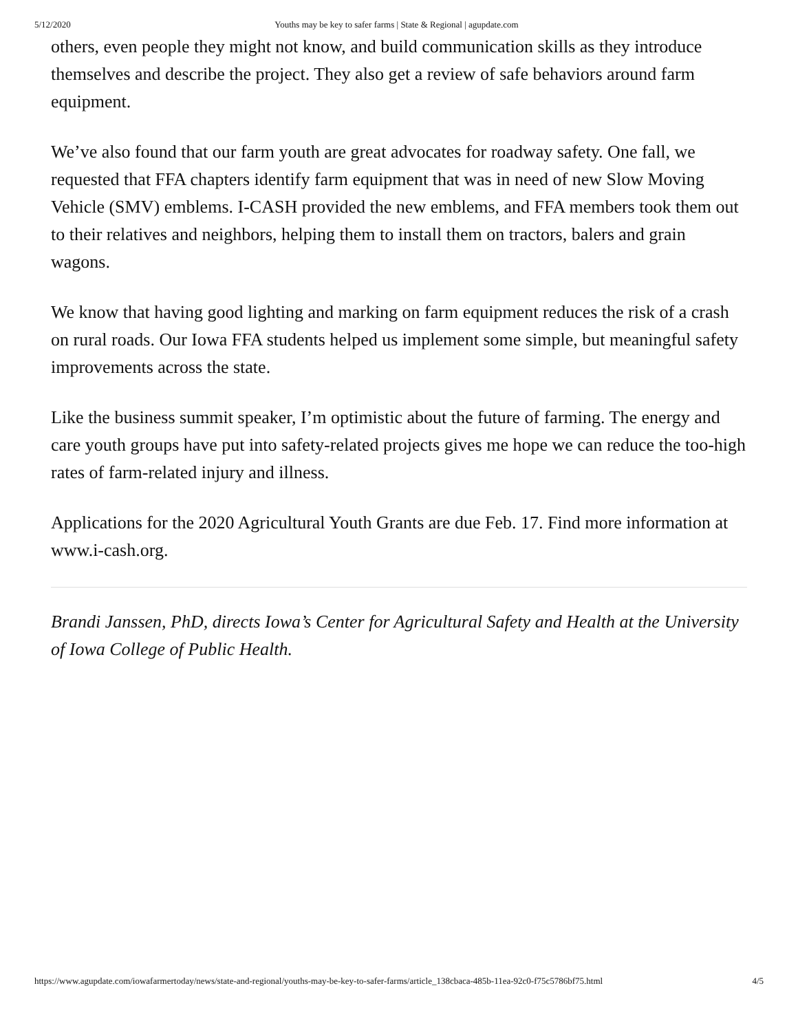5/12/2020 Youths may be key to safer farms | State & Regional | agupdate.com
others, even people they might not know, and build communication skills as they introduce themselves and describe the project. They also get a review of safe behaviors around farm equipment.
We’ve also found that our farm youth are great advocates for roadway safety. One fall, we requested that FFA chapters identify farm equipment that was in need of new Slow Moving Vehicle (SMV) emblems. I-CASH provided the new emblems, and FFA members took them out to their relatives and neighbors, helping them to install them on tractors, balers and grain wagons.
We know that having good lighting and marking on farm equipment reduces the risk of a crash on rural roads. Our Iowa FFA students helped us implement some simple, but meaningful safety improvements across the state.
Like the business summit speaker, I’m optimistic about the future of farming. The energy and care youth groups have put into safety-related projects gives me hope we can reduce the too-high rates of farm-related injury and illness.
Applications for the 2020 Agricultural Youth Grants are due Feb. 17. Find more information at www.i-cash.org.
Brandi Janssen, PhD, directs Iowa’s Center for Agricultural Safety and Health at the University of Iowa College of Public Health.
https://www.agupdate.com/iowafarmertoday/news/state-and-regional/youths-may-be-key-to-safer-farms/article_138cbaca-485b-11ea-92c0-f75c5786bf75.html 4/5